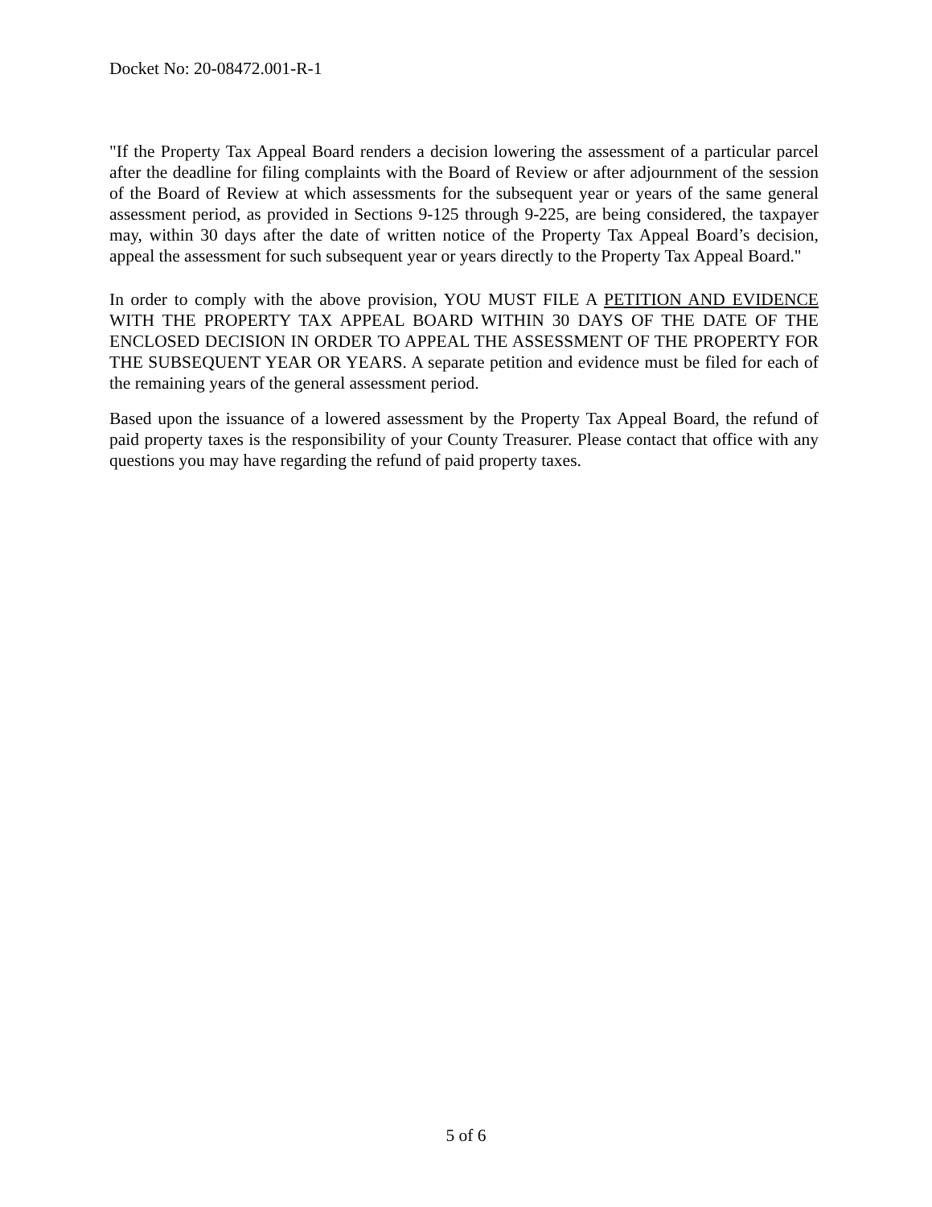Docket No: 20-08472.001-R-1
"If the Property Tax Appeal Board renders a decision lowering the assessment of a particular parcel after the deadline for filing complaints with the Board of Review or after adjournment of the session of the Board of Review at which assessments for the subsequent year or years of the same general assessment period, as provided in Sections 9-125 through 9-225, are being considered, the taxpayer may, within 30 days after the date of written notice of the Property Tax Appeal Board’s decision, appeal the assessment for such subsequent year or years directly to the Property Tax Appeal Board."
In order to comply with the above provision, YOU MUST FILE A PETITION AND EVIDENCE WITH THE PROPERTY TAX APPEAL BOARD WITHIN 30 DAYS OF THE DATE OF THE ENCLOSED DECISION IN ORDER TO APPEAL THE ASSESSMENT OF THE PROPERTY FOR THE SUBSEQUENT YEAR OR YEARS. A separate petition and evidence must be filed for each of the remaining years of the general assessment period.
Based upon the issuance of a lowered assessment by the Property Tax Appeal Board, the refund of paid property taxes is the responsibility of your County Treasurer. Please contact that office with any questions you may have regarding the refund of paid property taxes.
5 of 6